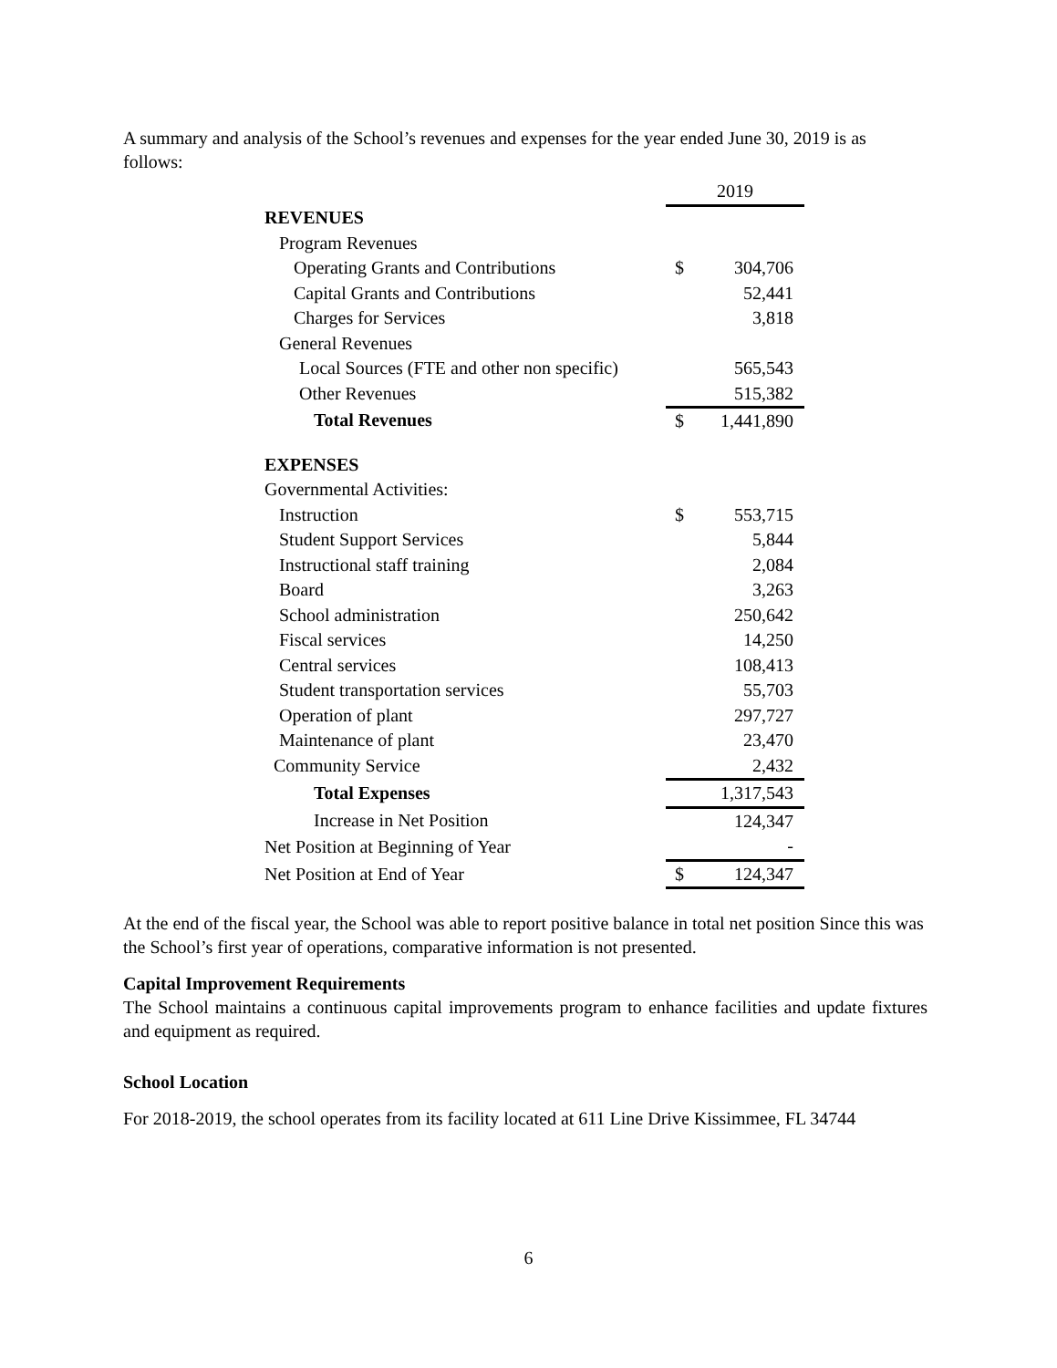A summary and analysis of the School’s revenues and expenses for the year ended June 30, 2019 is as follows:
| | 2019 | |
| REVENUES | | |
| Program Revenues | | |
| Operating Grants and Contributions | $ | 304,706 |
| Capital Grants and Contributions | | 52,441 |
| Charges for Services | | 3,818 |
| General Revenues | | |
| Local Sources (FTE and other non specific) | | 565,543 |
| Other Revenues | | 515,382 |
| Total Revenues | $ | 1,441,890 |
| EXPENSES | | |
| Governmental Activities: | | |
| Instruction | $ | 553,715 |
| Student Support Services | | 5,844 |
| Instructional staff training | | 2,084 |
| Board | | 3,263 |
| School administration | | 250,642 |
| Fiscal services | | 14,250 |
| Central services | | 108,413 |
| Student transportation services | | 55,703 |
| Operation of plant | | 297,727 |
| Maintenance of plant | | 23,470 |
| Community Service | | 2,432 |
| Total Expenses | | 1,317,543 |
| Increase in Net Position | | 124,347 |
| Net Position at Beginning of Year | | - |
| Net Position at End of Year | $ | 124,347 |
At the end of the fiscal year, the School was able to report positive balance in total net position Since this was the School’s first year of operations, comparative information is not presented.
Capital Improvement Requirements
The School maintains a continuous capital improvements program to enhance facilities and update fixtures and equipment as required.
School Location
For 2018-2019, the school operates from its facility located at 611 Line Drive Kissimmee, FL 34744
6